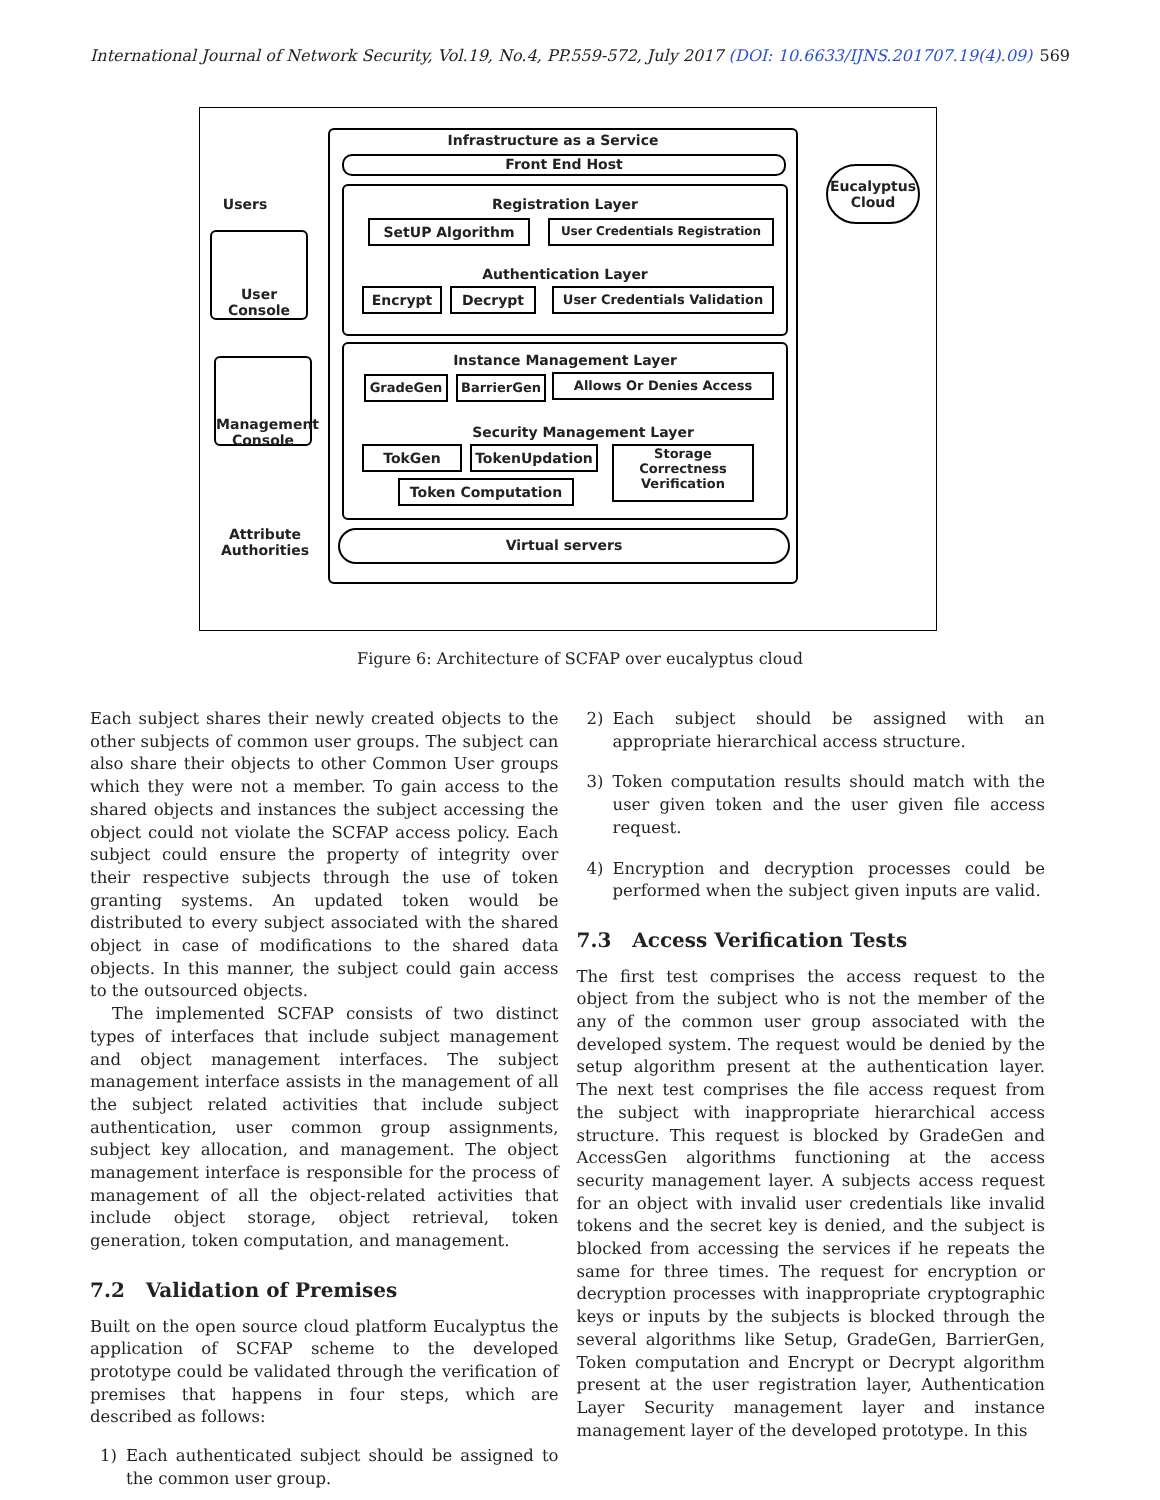International Journal of Network Security, Vol.19, No.4, PP.559-572, July 2017 (DOI: 10.6633/IJNS.201707.19(4).09) 569
Users
User Console
Management Console
Attribute Authorities
Infrastructure as a Service
Front End Host
Registration Layer
SetUP Algorithm User Credentials Registration
Authentication Layer
Encrypt Decrypt User Credentials Validation
Instance Management Layer
GradeGen BarrierGen Allows Or Denies Access
Security Management Layer
TokGen TokenUpdation
Storage Correctness Verification
Token Computation
Virtual servers
Eucalyptus Cloud
Figure 6: Architecture of SCFAP over eucalyptus cloud
Each subject shares their newly created objects to the other subjects of common user groups. The subject can also share their objects to other Common User groups which they were not a member. To gain access to the shared objects and instances the subject accessing the object could not violate the SCFAP access policy. Each subject could ensure the property of integrity over their respective subjects through the use of token granting systems. An updated token would be distributed to every subject associated with the shared object in case of modifications to the shared data objects. In this manner, the subject could gain access to the outsourced objects.
The implemented SCFAP consists of two distinct types of interfaces that include subject management and object management interfaces. The subject management interface assists in the management of all the subject related activities that include subject authentication, user common group assignments, subject key allocation, and management. The object management interface is responsible for the process of management of all the object-related activities that include object storage, object retrieval, token generation, token computation, and management.
7.2 Validation of Premises
Built on the open source cloud platform Eucalyptus the application of SCFAP scheme to the developed prototype could be validated through the verification of premises that happens in four steps, which are described as follows:
1) Each authenticated subject should be assigned to the common user group.
2) Each subject should be assigned with an appropriate hierarchical access structure.
3) Token computation results should match with the user given token and the user given file access request.
4) Encryption and decryption processes could be performed when the subject given inputs are valid.
7.3 Access Verification Tests
The first test comprises the access request to the object from the subject who is not the member of the any of the common user group associated with the developed system. The request would be denied by the setup algorithm present at the authentication layer. The next test comprises the file access request from the subject with inappropriate hierarchical access structure. This request is blocked by GradeGen and AccessGen algorithms functioning at the access security management layer. A subjects access request for an object with invalid user credentials like invalid tokens and the secret key is denied, and the subject is blocked from accessing the services if he repeats the same for three times. The request for encryption or decryption processes with inappropriate cryptographic keys or inputs by the subjects is blocked through the several algorithms like Setup, GradeGen, BarrierGen, Token computation and Encrypt or Decrypt algorithm present at the user registration layer, Authentication Layer Security management layer and instance management layer of the developed prototype. In this